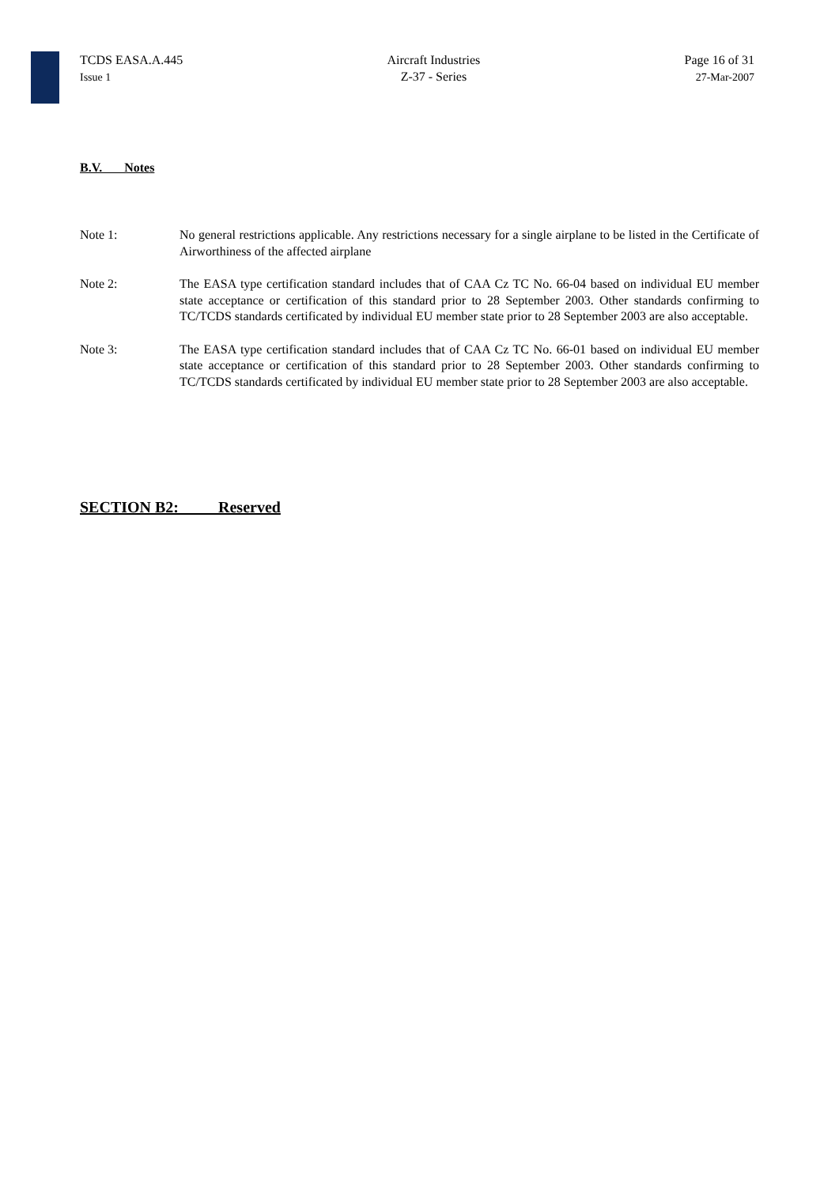TCDS EASA.A.445
Issue 1
Aircraft Industries
Z-37 - Series
Page 16 of 31
27-Mar-2007
B.V. Notes
Note 1: No general restrictions applicable. Any restrictions necessary for a single airplane to be listed in the Certificate of Airworthiness of the affected airplane
Note 2: The EASA type certification standard includes that of CAA Cz TC No. 66-04 based on individual EU member state acceptance or certification of this standard prior to 28 September 2003. Other standards confirming to TC/TCDS standards certificated by individual EU member state prior to 28 September 2003 are also acceptable.
Note 3: The EASA type certification standard includes that of CAA Cz TC No. 66-01 based on individual EU member state acceptance or certification of this standard prior to 28 September 2003. Other standards confirming to TC/TCDS standards certificated by individual EU member state prior to 28 September 2003 are also acceptable.
SECTION B2: Reserved